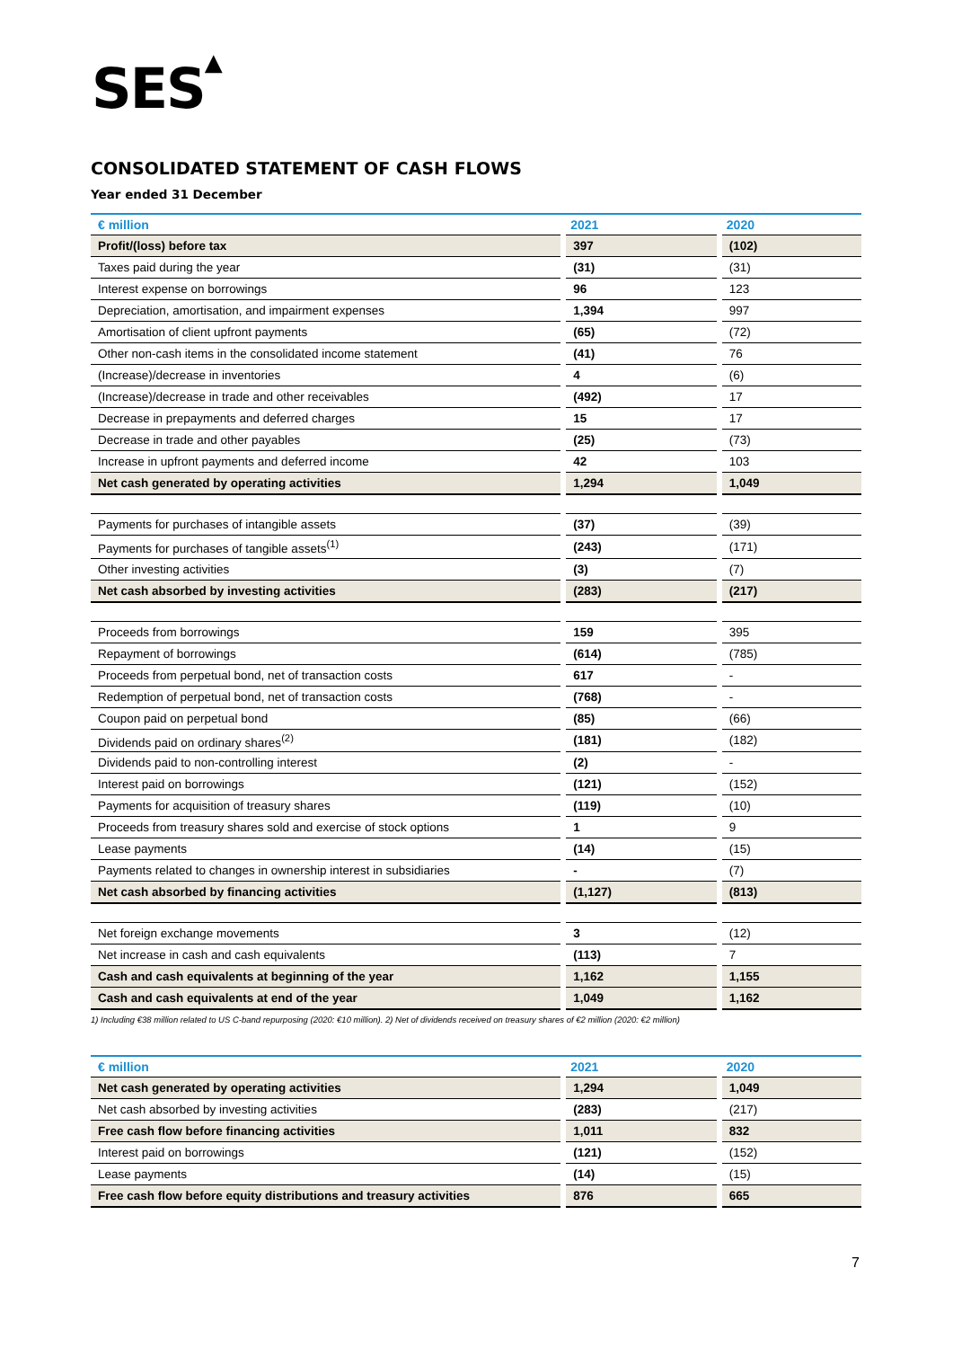SES▲
CONSOLIDATED STATEMENT OF CASH FLOWS
Year ended 31 December
| € million | 2021 | 2020 |
| --- | --- | --- |
| Profit/(loss) before tax | 397 | (102) |
| Taxes paid during the year | (31) | (31) |
| Interest expense on borrowings | 96 | 123 |
| Depreciation, amortisation, and impairment expenses | 1,394 | 997 |
| Amortisation of client upfront payments | (65) | (72) |
| Other non-cash items in the consolidated income statement | (41) | 76 |
| (Increase)/decrease in inventories | 4 | (6) |
| (Increase)/decrease in trade and other receivables | (492) | 17 |
| Decrease in prepayments and deferred charges | 15 | 17 |
| Decrease in trade and other payables | (25) | (73) |
| Increase in upfront payments and deferred income | 42 | 103 |
| Net cash generated by operating activities | 1,294 | 1,049 |
| Payments for purchases of intangible assets | (37) | (39) |
| Payments for purchases of tangible assets<sup>(1)</sup> | (243) | (171) |
| Other investing activities | (3) | (7) |
| Net cash absorbed by investing activities | (283) | (217) |
| Proceeds from borrowings | 159 | 395 |
| Repayment of borrowings | (614) | (785) |
| Proceeds from perpetual bond, net of transaction costs | 617 | - |
| Redemption of perpetual bond, net of transaction costs | (768) | - |
| Coupon paid on perpetual bond | (85) | (66) |
| Dividends paid on ordinary shares<sup>(2)</sup> | (181) | (182) |
| Dividends paid to non-controlling interest | (2) | - |
| Interest paid on borrowings | (121) | (152) |
| Payments for acquisition of treasury shares | (119) | (10) |
| Proceeds from treasury shares sold and exercise of stock options | 1 | 9 |
| Lease payments | (14) | (15) |
| Payments related to changes in ownership interest in subsidiaries | - | (7) |
| Net cash absorbed by financing activities | (1,127) | (813) |
| Net foreign exchange movements | 3 | (12) |
| Net increase in cash and cash equivalents | (113) | 7 |
| Cash and cash equivalents at beginning of the year | 1,162 | 1,155 |
| Cash and cash equivalents at end of the year | 1,049 | 1,162 |
1) Including €38 million related to US C-band repurposing (2020: €10 million). 2) Net of dividends received on treasury shares of €2 million (2020: €2 million)
| € million | 2021 | 2020 |
| --- | --- | --- |
| Net cash generated by operating activities | 1,294 | 1,049 |
| Net cash absorbed by investing activities | (283) | (217) |
| Free cash flow before financing activities | 1,011 | 832 |
| Interest paid on borrowings | (121) | (152) |
| Lease payments | (14) | (15) |
| Free cash flow before equity distributions and treasury activities | 876 | 665 |
7